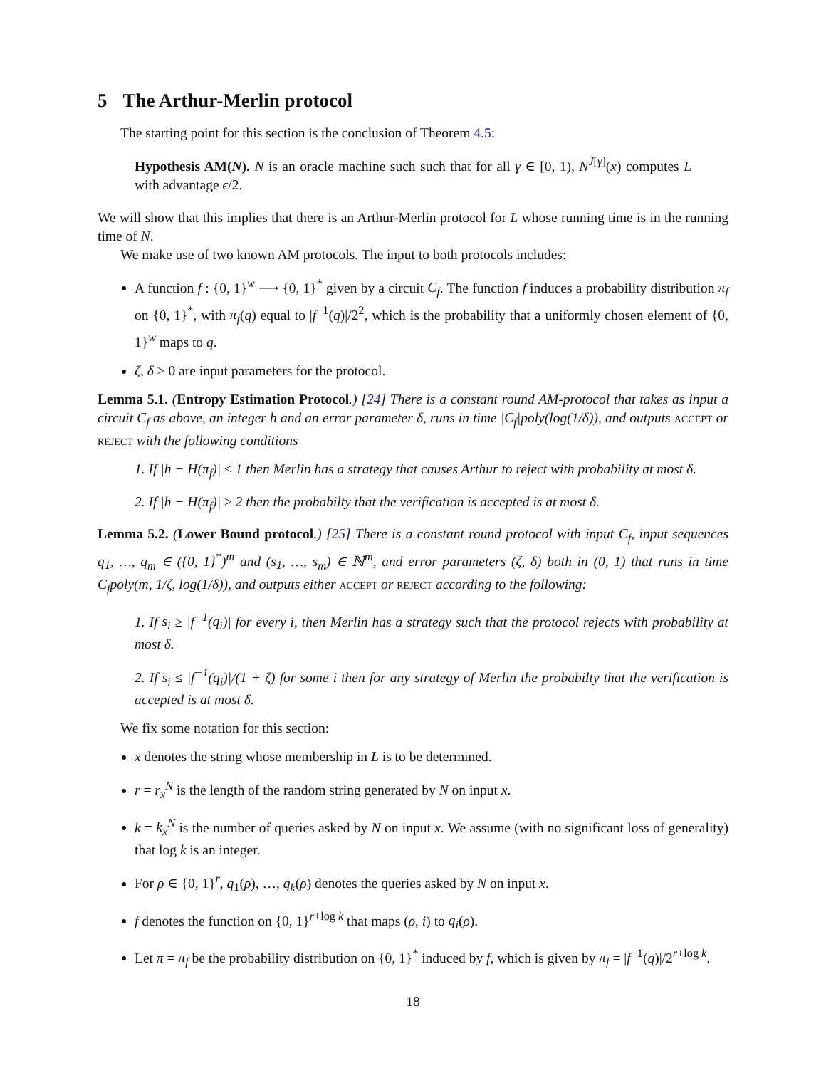5 The Arthur-Merlin protocol
The starting point for this section is the conclusion of Theorem 4.5:
Hypothesis AM(N). N is an oracle machine such such that for all γ ∈ [0, 1), N<sup>J[γ]</sup>(x) computes L with advantage ϵ/2.
We will show that this implies that there is an Arthur-Merlin protocol for L whose running time is in the running time of N.
We make use of two known AM protocols. The input to both protocols includes:
A function f : {0, 1}<sup>w</sup> ⟶ {0, 1}<sup>*</sup> given by a circuit C<sub>f</sub>. The function f induces a probability distribution π<sub>f</sub> on {0, 1}<sup>*</sup>, with π<sub>f</sub>(q) equal to |f<sup>−1</sup>(q)|/2<sup>2</sup>, which is the probability that a uniformly chosen element of {0, 1}<sup>w</sup> maps to q.
ζ, δ > 0 are input parameters for the protocol.
Lemma 5.1. (Entropy Estimation Protocol.) [24] There is a constant round AM-protocol that takes as input a circuit C<sub>f</sub> as above, an integer h and an error parameter δ, runs in time |C<sub>f</sub>|poly(log(1/δ)), and outputs accept or reject with the following conditions
1. If |h − H(π<sub>f</sub>)| ≤ 1 then Merlin has a strategy that causes Arthur to reject with probability at most δ.
2. If |h − H(π<sub>f</sub>)| ≥ 2 then the probabilty that the verification is accepted is at most δ.
Lemma 5.2. (Lower Bound protocol.) [25] There is a constant round protocol with input C<sub>f</sub>, input sequences q<sub>1</sub>, …, q<sub>m</sub> ∈ ({0, 1}<sup>*</sup>)<sup>m</sup> and (s<sub>1</sub>, …, s<sub>m</sub>) ∈ ℕ<sup>m</sup>, and error parameters (ζ, δ) both in (0, 1) that runs in time C<sub>f</sub>poly(m, 1/ζ, log(1/δ)), and outputs either accept or reject according to the following:
1. If s<sub>i</sub> ≥ |f<sup>−1</sup>(q<sub>i</sub>)| for every i, then Merlin has a strategy such that the protocol rejects with probability at most δ.
2. If s<sub>i</sub> ≤ |f<sup>−1</sup>(q<sub>i</sub>)|/(1 + ζ) for some i then for any strategy of Merlin the probabilty that the verification is accepted is at most δ.
We fix some notation for this section:
x denotes the string whose membership in L is to be determined.
r = r<sub>x</sub><sup>N</sup> is the length of the random string generated by N on input x.
k = k<sub>x</sub><sup>N</sup> is the number of queries asked by N on input x. We assume (with no significant loss of generality) that log k is an integer.
For ρ ∈ {0, 1}<sup>r</sup>, q<sub>1</sub>(ρ), …, q<sub>k</sub>(ρ) denotes the queries asked by N on input x.
f denotes the function on {0, 1}<sup>r+log k</sup> that maps (ρ, i) to q<sub>i</sub>(ρ).
Let π = π<sub>f</sub> be the probability distribution on {0, 1}<sup>*</sup> induced by f, which is given by π<sub>f</sub> = |f<sup>−1</sup>(q)|/2<sup>r+log k</sup>.
18